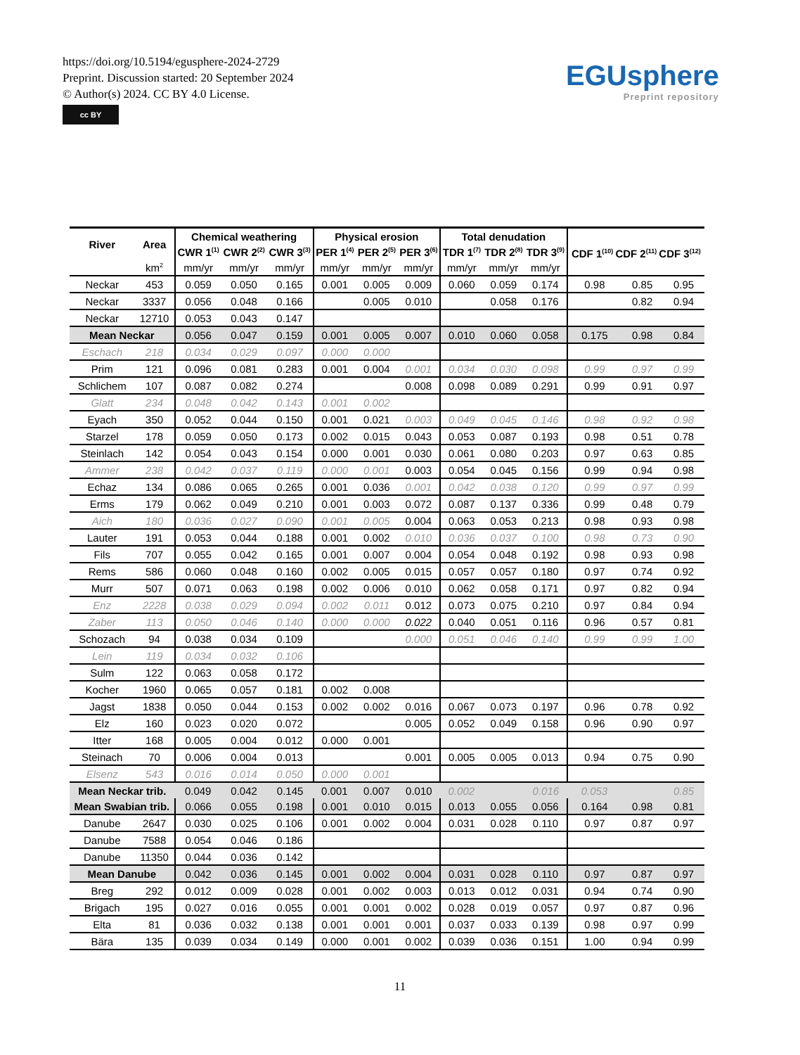https://doi.org/10.5194/egusphere-2024-2729
Preprint. Discussion started: 20 September 2024
© Author(s) 2024. CC BY 4.0 License.
cc BY
EGUsphere
Preprint repository
| River | Area | Chemical weathering | | | Physical erosion | | | Total denudation | | | CDF 1<sup>(10)</sup> CDF 2<sup>(11)</sup> CDF 3<sup>(12)</sup> | | |
| --- | --- | --- | --- | --- | --- | --- | --- | --- | --- | --- | --- | --- | --- |
| | | CWR 1<sup>(1)</sup> | CWR 2<sup>(2)</sup> | CWR 3<sup>(3)</sup> | PER 1<sup>(4)</sup> | PER 2<sup>(5)</sup> | PER 3<sup>(6)</sup> | TDR 1<sup>(7)</sup> | TDR 2<sup>(8)</sup> | TDR 3<sup>(9)</sup> | | | |
| | km<sup>2</sup> | mm/yr | mm/yr | mm/yr | mm/yr | mm/yr | mm/yr | mm/yr | mm/yr | mm/yr | | | |
| Neckar | 453 | 0.059 | 0.050 | 0.165 | 0.001 | 0.005 | 0.009 | 0.060 | 0.059 | 0.174 | 0.98 | 0.85 | 0.95 |
| Neckar | 3337 | 0.056 | 0.048 | 0.166 | | 0.005 | 0.010 | | 0.058 | 0.176 | | 0.82 | 0.94 |
| Neckar | 12710 | 0.053 | 0.043 | 0.147 | | | | | | | | | |
| Mean Neckar | | 0.056 | 0.047 | 0.159 | 0.001 | 0.005 | 0.007 | 0.010 | 0.060 | 0.058 | 0.175 | 0.98 | 0.84 |
| Eschach | 218 | 0.034 | 0.029 | 0.097 | 0.000 | 0.000 | | | | | | | |
| Prim | 121 | 0.096 | 0.081 | 0.283 | 0.001 | 0.004 | 0.001 | 0.034 | 0.030 | 0.098 | 0.99 | 0.97 | 0.99 |
| Schlichem | 107 | 0.087 | 0.082 | 0.274 | | | 0.008 | 0.098 | 0.089 | 0.291 | 0.99 | 0.91 | 0.97 |
| Glatt | 234 | 0.048 | 0.042 | 0.143 | 0.001 | 0.002 | | | | | | | |
| Eyach | 350 | 0.052 | 0.044 | 0.150 | 0.001 | 0.021 | 0.003 | 0.049 | 0.045 | 0.146 | 0.98 | 0.92 | 0.98 |
| Starzel | 178 | 0.059 | 0.050 | 0.173 | 0.002 | 0.015 | 0.043 | 0.053 | 0.087 | 0.193 | 0.98 | 0.51 | 0.78 |
| Steinlach | 142 | 0.054 | 0.043 | 0.154 | 0.000 | 0.001 | 0.030 | 0.061 | 0.080 | 0.203 | 0.97 | 0.63 | 0.85 |
| Ammer | 238 | 0.042 | 0.037 | 0.119 | 0.000 | 0.001 | 0.003 | 0.054 | 0.045 | 0.156 | 0.99 | 0.94 | 0.98 |
| Echaz | 134 | 0.086 | 0.065 | 0.265 | 0.001 | 0.036 | 0.001 | 0.042 | 0.038 | 0.120 | 0.99 | 0.97 | 0.99 |
| Erms | 179 | 0.062 | 0.049 | 0.210 | 0.001 | 0.003 | 0.072 | 0.087 | 0.137 | 0.336 | 0.99 | 0.48 | 0.79 |
| Aich | 180 | 0.036 | 0.027 | 0.090 | 0.001 | 0.005 | 0.004 | 0.063 | 0.053 | 0.213 | 0.98 | 0.93 | 0.98 |
| Lauter | 191 | 0.053 | 0.044 | 0.188 | 0.001 | 0.002 | 0.010 | 0.036 | 0.037 | 0.100 | 0.98 | 0.73 | 0.90 |
| Fils | 707 | 0.055 | 0.042 | 0.165 | 0.001 | 0.007 | 0.004 | 0.054 | 0.048 | 0.192 | 0.98 | 0.93 | 0.98 |
| Rems | 586 | 0.060 | 0.048 | 0.160 | 0.002 | 0.005 | 0.015 | 0.057 | 0.057 | 0.180 | 0.97 | 0.74 | 0.92 |
| Murr | 507 | 0.071 | 0.063 | 0.198 | 0.002 | 0.006 | 0.010 | 0.062 | 0.058 | 0.171 | 0.97 | 0.82 | 0.94 |
| Enz | 2228 | 0.038 | 0.029 | 0.094 | 0.002 | 0.011 | 0.012 | 0.073 | 0.075 | 0.210 | 0.97 | 0.84 | 0.94 |
| Zaber | 113 | 0.050 | 0.046 | 0.140 | 0.000 | 0.000 | 0.022 | 0.040 | 0.051 | 0.116 | 0.96 | 0.57 | 0.81 |
| Schozach | 94 | 0.038 | 0.034 | 0.109 | | | 0.000 | 0.051 | 0.046 | 0.140 | 0.99 | 0.99 | 1.00 |
| Lein | 119 | 0.034 | 0.032 | 0.106 | | | | | | | | | |
| Sulm | 122 | 0.063 | 0.058 | 0.172 | | | | | | | | | |
| Kocher | 1960 | 0.065 | 0.057 | 0.181 | 0.002 | 0.008 | | | | | | | |
| Jagst | 1838 | 0.050 | 0.044 | 0.153 | 0.002 | 0.002 | 0.016 | 0.067 | 0.073 | 0.197 | 0.96 | 0.78 | 0.92 |
| Elz | 160 | 0.023 | 0.020 | 0.072 | | | 0.005 | 0.052 | 0.049 | 0.158 | 0.96 | 0.90 | 0.97 |
| Itter | 168 | 0.005 | 0.004 | 0.012 | 0.000 | 0.001 | | | | | | | |
| Steinach | 70 | 0.006 | 0.004 | 0.013 | | | 0.001 | 0.005 | 0.005 | 0.013 | 0.94 | 0.75 | 0.90 |
| Elsenz | 543 | 0.016 | 0.014 | 0.050 | 0.000 | 0.001 | | | | | | | |
| Mean Neckar trib. | | 0.049 | 0.042 | 0.145 | 0.001 | 0.007 | 0.010 | 0.002 | | 0.016 | 0.053 | | 0.85 |
| Mean Swabian trib. | | 0.066 | 0.055 | 0.198 | 0.001 | 0.010 | 0.015 | 0.013 | 0.055 | 0.056 | 0.164 | 0.98 | 0.81 |
| Danube | 2647 | 0.030 | 0.025 | 0.106 | 0.001 | 0.002 | 0.004 | 0.031 | 0.028 | 0.110 | 0.97 | 0.87 | 0.97 |
| Danube | 7588 | 0.054 | 0.046 | 0.186 | | | | | | | | | |
| Danube | 11350 | 0.044 | 0.036 | 0.142 | | | | | | | | | |
| Mean Danube | | 0.042 | 0.036 | 0.145 | 0.001 | 0.002 | 0.004 | 0.031 | 0.028 | 0.110 | 0.97 | 0.87 | 0.97 |
| Breg | 292 | 0.012 | 0.009 | 0.028 | 0.001 | 0.002 | 0.003 | 0.013 | 0.012 | 0.031 | 0.94 | 0.74 | 0.90 |
| Brigach | 195 | 0.027 | 0.016 | 0.055 | 0.001 | 0.001 | 0.002 | 0.028 | 0.019 | 0.057 | 0.97 | 0.87 | 0.96 |
| Elta | 81 | 0.036 | 0.032 | 0.138 | 0.001 | 0.001 | 0.001 | 0.037 | 0.033 | 0.139 | 0.98 | 0.97 | 0.99 |
| Bära | 135 | 0.039 | 0.034 | 0.149 | 0.000 | 0.001 | 0.002 | 0.039 | 0.036 | 0.151 | 1.00 | 0.94 | 0.99 |
11